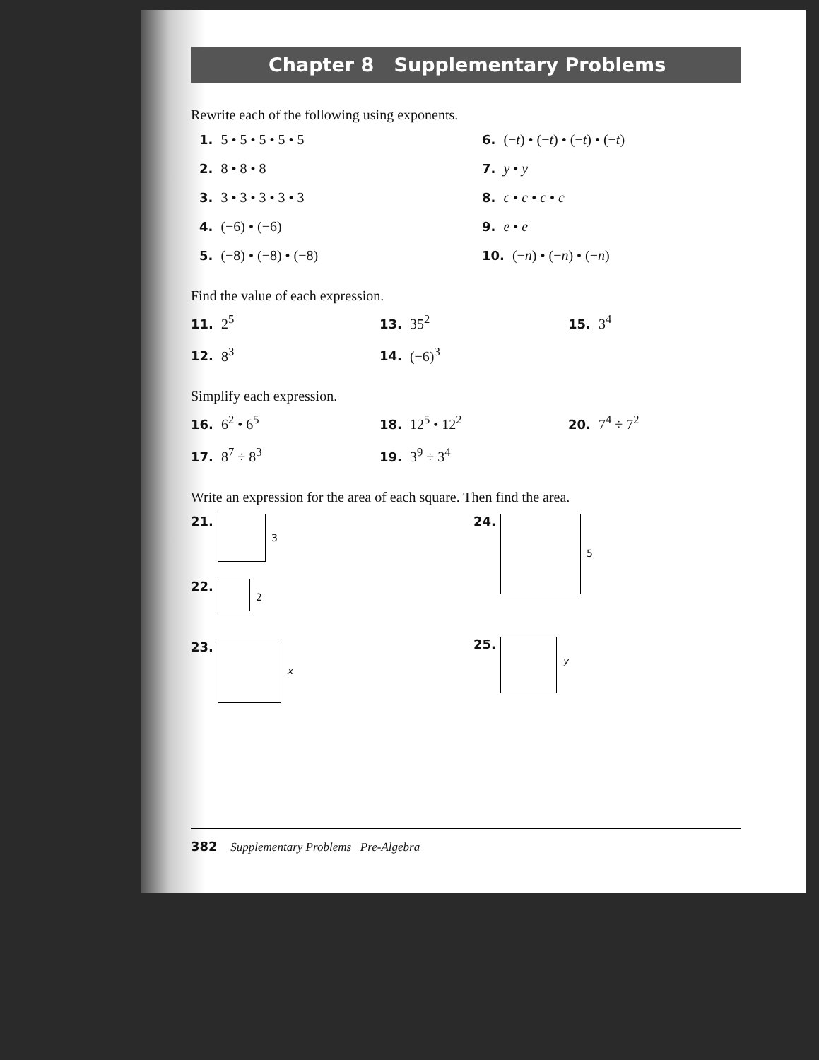Chapter 8 Supplementary Problems
Rewrite each of the following using exponents.
1. 5 • 5 • 5 • 5 • 5
6. (−t) • (−t) • (−t) • (−t)
2. 8 • 8 • 8
7. y • y
3. 3 • 3 • 3 • 3 • 3
8. c • c • c • c
4. (−6) • (−6)
9. e • e
5. (−8) • (−8) • (−8)
10. (−n) • (−n) • (−n)
Find the value of each expression.
11. 2<sup>5</sup>
13. 35<sup>2</sup>
15. 3<sup>4</sup>
12. 8<sup>3</sup>
14. (−6)<sup>3</sup>
Simplify each expression.
16. 6<sup>2</sup> • 6<sup>5</sup>
18. 12<sup>5</sup> • 12<sup>2</sup>
20. 7<sup>4</sup> ÷ 7<sup>2</sup>
17. 8<sup>7</sup> ÷ 8<sup>3</sup>
19. 3<sup>9</sup> ÷ 3<sup>4</sup>
Write an expression for the area of each square. Then find the area.
21. 3
22. 2
23. x
24. 5
25. y
382 Supplementary Problems Pre-Algebra